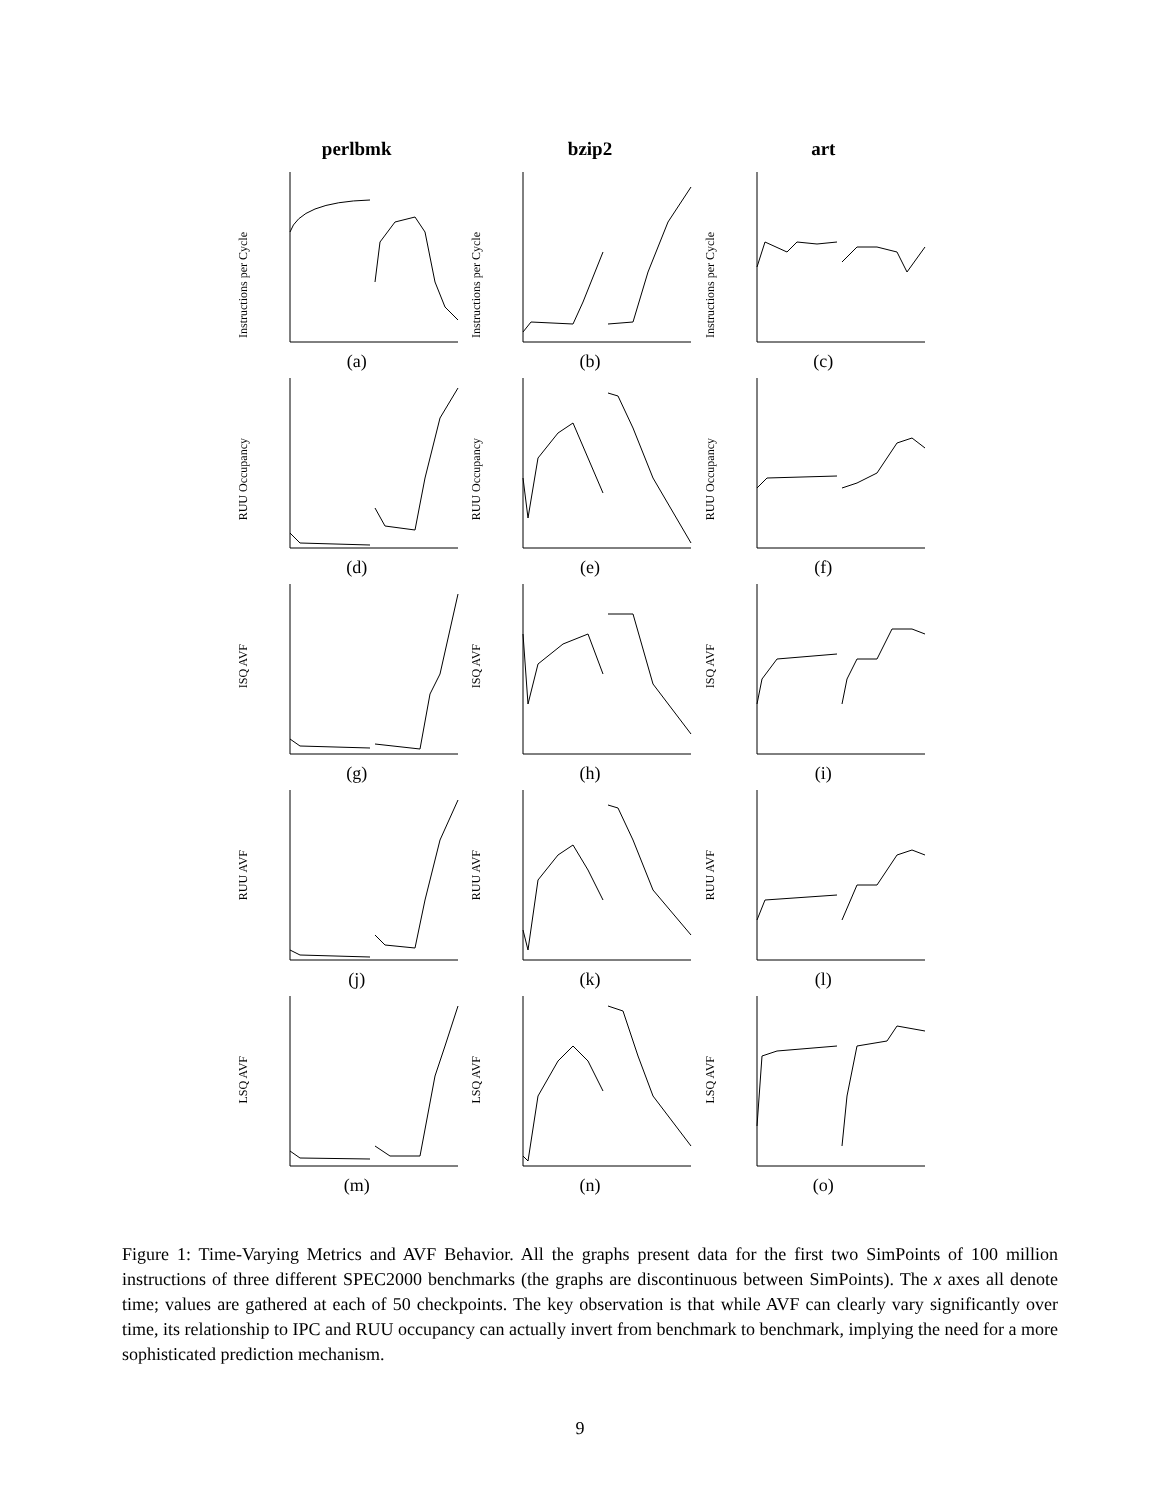perlbmk
bzip2
art
Instructions per Cycle
(a)
Instructions per Cycle
(b)
Instructions per Cycle
(c)
RUU Occupancy
(d)
RUU Occupancy
(e)
RUU Occupancy
(f)
ISQ AVF
(g)
ISQ AVF
(h)
ISQ AVF
(i)
RUU AVF
(j)
RUU AVF
(k)
RUU AVF
(l)
LSQ AVF
(m)
LSQ AVF
(n)
LSQ AVF
(o)
Figure 1: Time-Varying Metrics and AVF Behavior. All the graphs present data for the first two SimPoints of 100 million instructions of three different SPEC2000 benchmarks (the graphs are discontinuous between SimPoints). The x axes all denote time; values are gathered at each of 50 checkpoints. The key observation is that while AVF can clearly vary significantly over time, its relationship to IPC and RUU occupancy can actually invert from benchmark to benchmark, implying the need for a more sophisticated prediction mechanism.
9